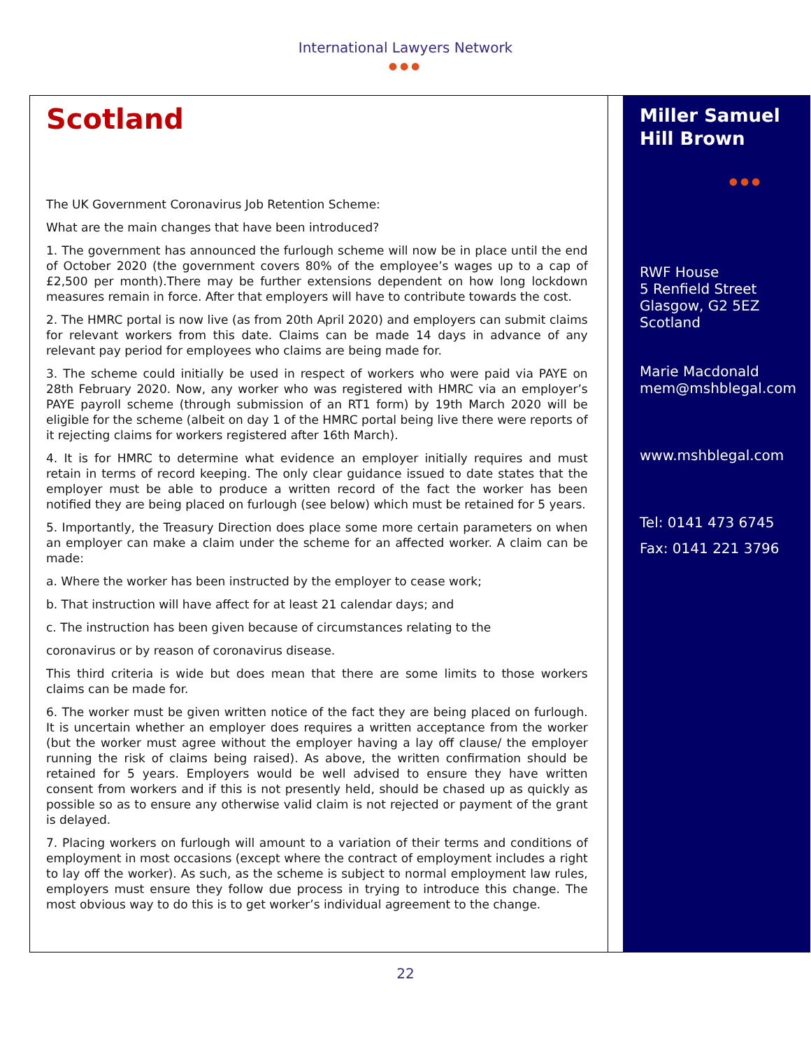International Lawyers Network
●●●
Scotland
The UK Government Coronavirus Job Retention Scheme:
What are the main changes that have been introduced?
1. The government has announced the furlough scheme will now be in place until the end of October 2020 (the government covers 80% of the employee’s wages up to a cap of £2,500 per month).There may be further extensions dependent on how long lockdown measures remain in force. After that employers will have to contribute towards the cost.
2. The HMRC portal is now live (as from 20th April 2020) and employers can submit claims for relevant workers from this date. Claims can be made 14 days in advance of any relevant pay period for employees who claims are being made for.
3. The scheme could initially be used in respect of workers who were paid via PAYE on 28th February 2020. Now, any worker who was registered with HMRC via an employer’s PAYE payroll scheme (through submission of an RT1 form) by 19th March 2020 will be eligible for the scheme (albeit on day 1 of the HMRC portal being live there were reports of it rejecting claims for workers registered after 16th March).
4. It is for HMRC to determine what evidence an employer initially requires and must retain in terms of record keeping. The only clear guidance issued to date states that the employer must be able to produce a written record of the fact the worker has been notified they are being placed on furlough (see below) which must be retained for 5 years.
5. Importantly, the Treasury Direction does place some more certain parameters on when an employer can make a claim under the scheme for an affected worker. A claim can be made:
a. Where the worker has been instructed by the employer to cease work;
b. That instruction will have affect for at least 21 calendar days; and
c. The instruction has been given because of circumstances relating to the
coronavirus or by reason of coronavirus disease.
This third criteria is wide but does mean that there are some limits to those workers claims can be made for.
6. The worker must be given written notice of the fact they are being placed on furlough. It is uncertain whether an employer does requires a written acceptance from the worker (but the worker must agree without the employer having a lay off clause/ the employer running the risk of claims being raised). As above, the written confirmation should be retained for 5 years. Employers would be well advised to ensure they have written consent from workers and if this is not presently held, should be chased up as quickly as possible so as to ensure any otherwise valid claim is not rejected or payment of the grant is delayed.
7. Placing workers on furlough will amount to a variation of their terms and conditions of employment in most occasions (except where the contract of employment includes a right to lay off the worker). As such, as the scheme is subject to normal employment law rules, employers must ensure they follow due process in trying to introduce this change. The most obvious way to do this is to get worker’s individual agreement to the change.
Miller Samuel Hill Brown
●●●
RWF House
5 Renfield Street
Glasgow, G2 5EZ
Scotland
Marie Macdonald
mem@mshblegal.com
www.mshblegal.com
Tel: 0141 473 6745
Fax: 0141 221 3796
22